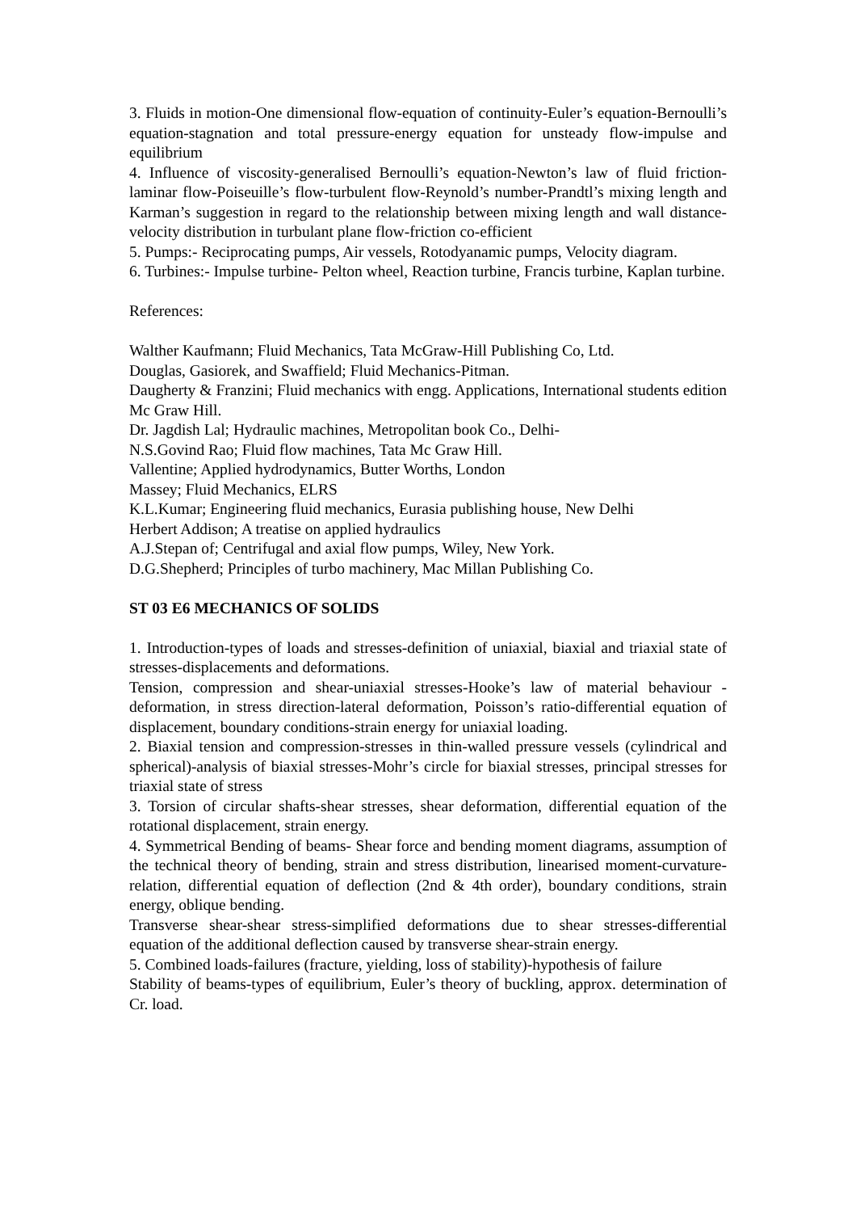3. Fluids in motion-One dimensional flow-equation of continuity-Euler’s equation-Bernoulli’s equation-stagnation and total pressure-energy equation for unsteady flow-impulse and equilibrium
4. Influence of viscosity-generalised Bernoulli’s equation-Newton’s law of fluid friction-laminar flow-Poiseuille’s flow-turbulent flow-Reynold’s number-Prandtl’s mixing length and Karman’s suggestion in regard to the relationship between mixing length and wall distance-velocity distribution in turbulant plane flow-friction co-efficient
5. Pumps:- Reciprocating pumps, Air vessels, Rotodyanamic pumps, Velocity diagram.
6. Turbines:- Impulse turbine- Pelton wheel, Reaction turbine, Francis turbine, Kaplan turbine.
References:
Walther Kaufmann; Fluid Mechanics, Tata McGraw-Hill Publishing Co, Ltd.
Douglas, Gasiorek, and Swaffield; Fluid Mechanics-Pitman.
Daugherty & Franzini; Fluid mechanics with engg. Applications, International students edition Mc Graw Hill.
Dr. Jagdish Lal; Hydraulic machines, Metropolitan book Co., Delhi-
N.S.Govind Rao; Fluid flow machines, Tata Mc Graw Hill.
Vallentine; Applied hydrodynamics, Butter Worths, London
Massey; Fluid Mechanics, ELRS
K.L.Kumar; Engineering fluid mechanics, Eurasia publishing house, New Delhi
Herbert Addison; A treatise on applied hydraulics
A.J.Stepan of; Centrifugal and axial flow pumps, Wiley, New York.
D.G.Shepherd; Principles of turbo machinery, Mac Millan Publishing Co.
ST 03 E6 MECHANICS OF SOLIDS
1. Introduction-types of loads and stresses-definition of uniaxial, biaxial and triaxial state of stresses-displacements and deformations.
Tension, compression and shear-uniaxial stresses-Hooke’s law of material behaviour - deformation, in stress direction-lateral deformation, Poisson’s ratio-differential equation of displacement, boundary conditions-strain energy for uniaxial loading.
2. Biaxial tension and compression-stresses in thin-walled pressure vessels (cylindrical and spherical)-analysis of biaxial stresses-Mohr’s circle for biaxial stresses, principal stresses for triaxial state of stress
3. Torsion of circular shafts-shear stresses, shear deformation, differential equation of the rotational displacement, strain energy.
4. Symmetrical Bending of beams- Shear force and bending moment diagrams, assumption of the technical theory of bending, strain and stress distribution, linearised moment-curvature-relation, differential equation of deflection (2nd & 4th order), boundary conditions, strain energy, oblique bending.
Transverse shear-shear stress-simplified deformations due to shear stresses-differential equation of the additional deflection caused by transverse shear-strain energy.
5. Combined loads-failures (fracture, yielding, loss of stability)-hypothesis of failure
Stability of beams-types of equilibrium, Euler’s theory of buckling, approx. determination of Cr. load.